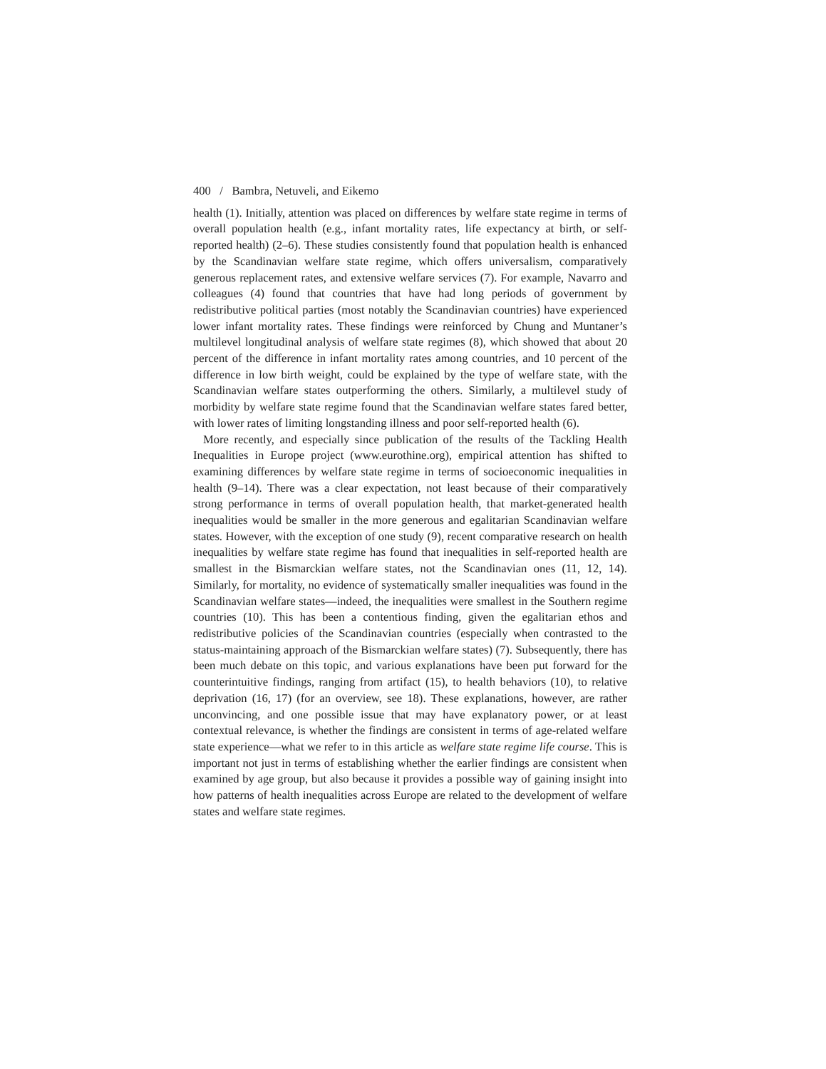400 / Bambra, Netuveli, and Eikemo
health (1). Initially, attention was placed on differences by welfare state regime in terms of overall population health (e.g., infant mortality rates, life expectancy at birth, or self-reported health) (2–6). These studies consistently found that population health is enhanced by the Scandinavian welfare state regime, which offers universalism, comparatively generous replacement rates, and extensive welfare services (7). For example, Navarro and colleagues (4) found that countries that have had long periods of government by redistributive political parties (most notably the Scandinavian countries) have experienced lower infant mortality rates. These findings were reinforced by Chung and Muntaner’s multilevel longitudinal analysis of welfare state regimes (8), which showed that about 20 percent of the difference in infant mortality rates among countries, and 10 percent of the difference in low birth weight, could be explained by the type of welfare state, with the Scandinavian welfare states outperforming the others. Similarly, a multilevel study of morbidity by welfare state regime found that the Scandinavian welfare states fared better, with lower rates of limiting longstanding illness and poor self-reported health (6).
More recently, and especially since publication of the results of the Tackling Health Inequalities in Europe project (www.eurothine.org), empirical attention has shifted to examining differences by welfare state regime in terms of socioeconomic inequalities in health (9–14). There was a clear expectation, not least because of their comparatively strong performance in terms of overall population health, that market-generated health inequalities would be smaller in the more generous and egalitarian Scandinavian welfare states. However, with the exception of one study (9), recent comparative research on health inequalities by welfare state regime has found that inequalities in self-reported health are smallest in the Bismarckian welfare states, not the Scandinavian ones (11, 12, 14). Similarly, for mortality, no evidence of systematically smaller inequalities was found in the Scandinavian welfare states—indeed, the inequalities were smallest in the Southern regime countries (10). This has been a contentious finding, given the egalitarian ethos and redistributive policies of the Scandinavian countries (especially when contrasted to the status-maintaining approach of the Bismarckian welfare states) (7). Subsequently, there has been much debate on this topic, and various explanations have been put forward for the counterintuitive findings, ranging from artifact (15), to health behaviors (10), to relative deprivation (16, 17) (for an overview, see 18). These explanations, however, are rather unconvincing, and one possible issue that may have explanatory power, or at least contextual relevance, is whether the findings are consistent in terms of age-related welfare state experience—what we refer to in this article as welfare state regime life course. This is important not just in terms of establishing whether the earlier findings are consistent when examined by age group, but also because it provides a possible way of gaining insight into how patterns of health inequalities across Europe are related to the development of welfare states and welfare state regimes.